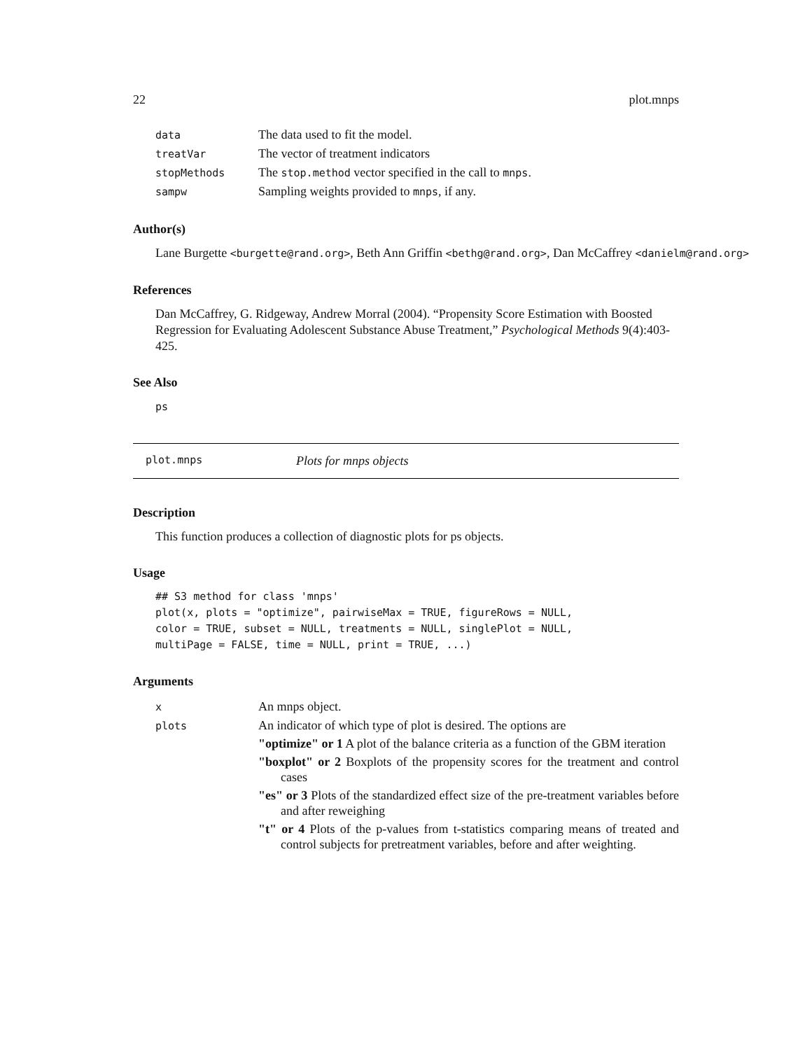22 plot.mnps
| data | The data used to fit the model. |
| treatVar | The vector of treatment indicators |
| stopMethods | The stop.method vector specified in the call to mnps . |
| sampw | Sampling weights provided to mnps , if any. |
Author(s)
Lane Burgette <burgette@rand.org>, Beth Ann Griffin <bethg@rand.org>, Dan McCaffrey <danielm@rand.org>
References
Dan McCaffrey, G. Ridgeway, Andrew Morral (2004). “Propensity Score Estimation with Boosted Regression for Evaluating Adolescent Substance Abuse Treatment,” Psychological Methods 9(4):403-425.
See Also
ps
plot.mnps Plots for mnps objects
Description
This function produces a collection of diagnostic plots for ps objects.
Usage
## S3 method for class 'mnps'
plot(x, plots = "optimize", pairwiseMax = TRUE, figureRows = NULL,
color = TRUE, subset = NULL, treatments = NULL, singlePlot = NULL,
multiPage = FALSE, time = NULL, print = TRUE, ...)
Arguments
| x | An mnps object. |
| plots | An indicator of which type of plot is desired. The options are "optimize" or 1 A plot of the balance criteria as a function of the GBM iteration "boxplot" or 2 Boxplots of the propensity scores for the treatment and control cases "es" or 3 Plots of the standardized effect size of the pre-treatment variables before and after reweighing "t" or 4 Plots of the p-values from t-statistics comparing means of treated and control subjects for pretreatment variables, before and after weighting. |